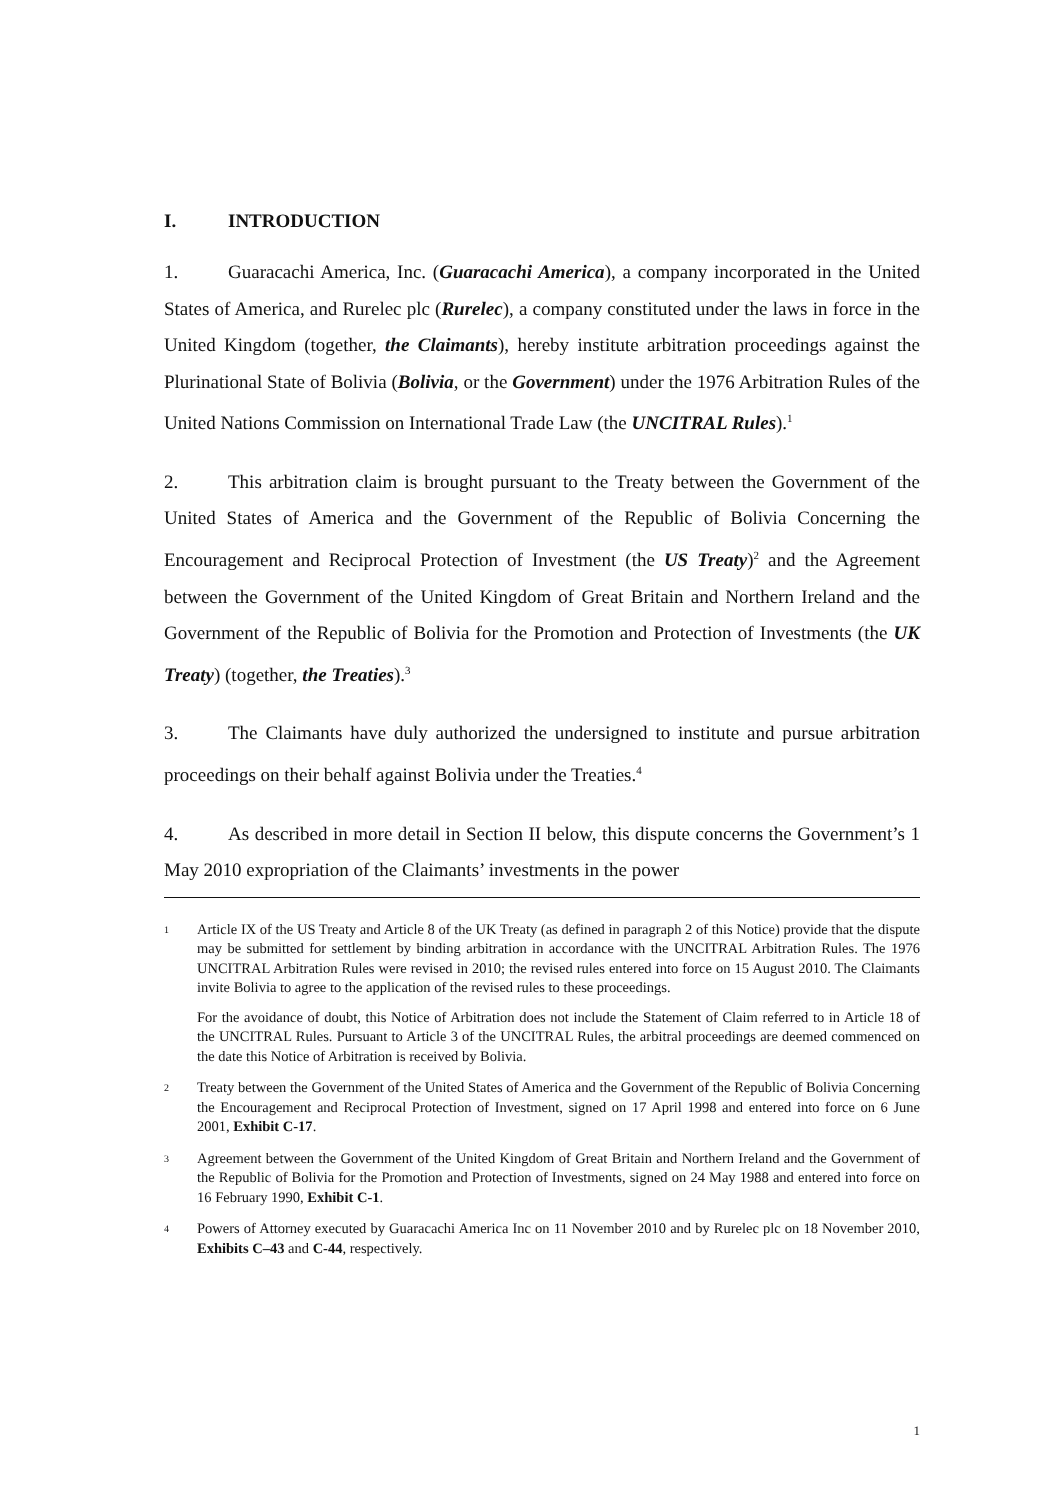I. INTRODUCTION
1. Guaracachi America, Inc. (Guaracachi America), a company incorporated in the United States of America, and Rurelec plc (Rurelec), a company constituted under the laws in force in the United Kingdom (together, the Claimants), hereby institute arbitration proceedings against the Plurinational State of Bolivia (Bolivia, or the Government) under the 1976 Arbitration Rules of the United Nations Commission on International Trade Law (the UNCITRAL Rules).<sup>1</sup>
2. This arbitration claim is brought pursuant to the Treaty between the Government of the United States of America and the Government of the Republic of Bolivia Concerning the Encouragement and Reciprocal Protection of Investment (the US Treaty)<sup>2</sup> and the Agreement between the Government of the United Kingdom of Great Britain and Northern Ireland and the Government of the Republic of Bolivia for the Promotion and Protection of Investments (the UK Treaty) (together, the Treaties).<sup>3</sup>
3. The Claimants have duly authorized the undersigned to institute and pursue arbitration proceedings on their behalf against Bolivia under the Treaties.<sup>4</sup>
4. As described in more detail in Section II below, this dispute concerns the Government’s 1 May 2010 expropriation of the Claimants’ investments in the power
1
Article IX of the US Treaty and Article 8 of the UK Treaty (as defined in paragraph 2 of this Notice) provide that the dispute may be submitted for settlement by binding arbitration in accordance with the UNCITRAL Arbitration Rules. The 1976 UNCITRAL Arbitration Rules were revised in 2010; the revised rules entered into force on 15 August 2010. The Claimants invite Bolivia to agree to the application of the revised rules to these proceedings.
For the avoidance of doubt, this Notice of Arbitration does not include the Statement of Claim referred to in Article 18 of the UNCITRAL Rules. Pursuant to Article 3 of the UNCITRAL Rules, the arbitral proceedings are deemed commenced on the date this Notice of Arbitration is received by Bolivia.
2
Treaty between the Government of the United States of America and the Government of the Republic of Bolivia Concerning the Encouragement and Reciprocal Protection of Investment, signed on 17 April 1998 and entered into force on 6 June 2001, Exhibit C-17.
3
Agreement between the Government of the United Kingdom of Great Britain and Northern Ireland and the Government of the Republic of Bolivia for the Promotion and Protection of Investments, signed on 24 May 1988 and entered into force on 16 February 1990, Exhibit C-1.
4
Powers of Attorney executed by Guaracachi America Inc on 11 November 2010 and by Rurelec plc on 18 November 2010, Exhibits C–43 and C-44, respectively.
1